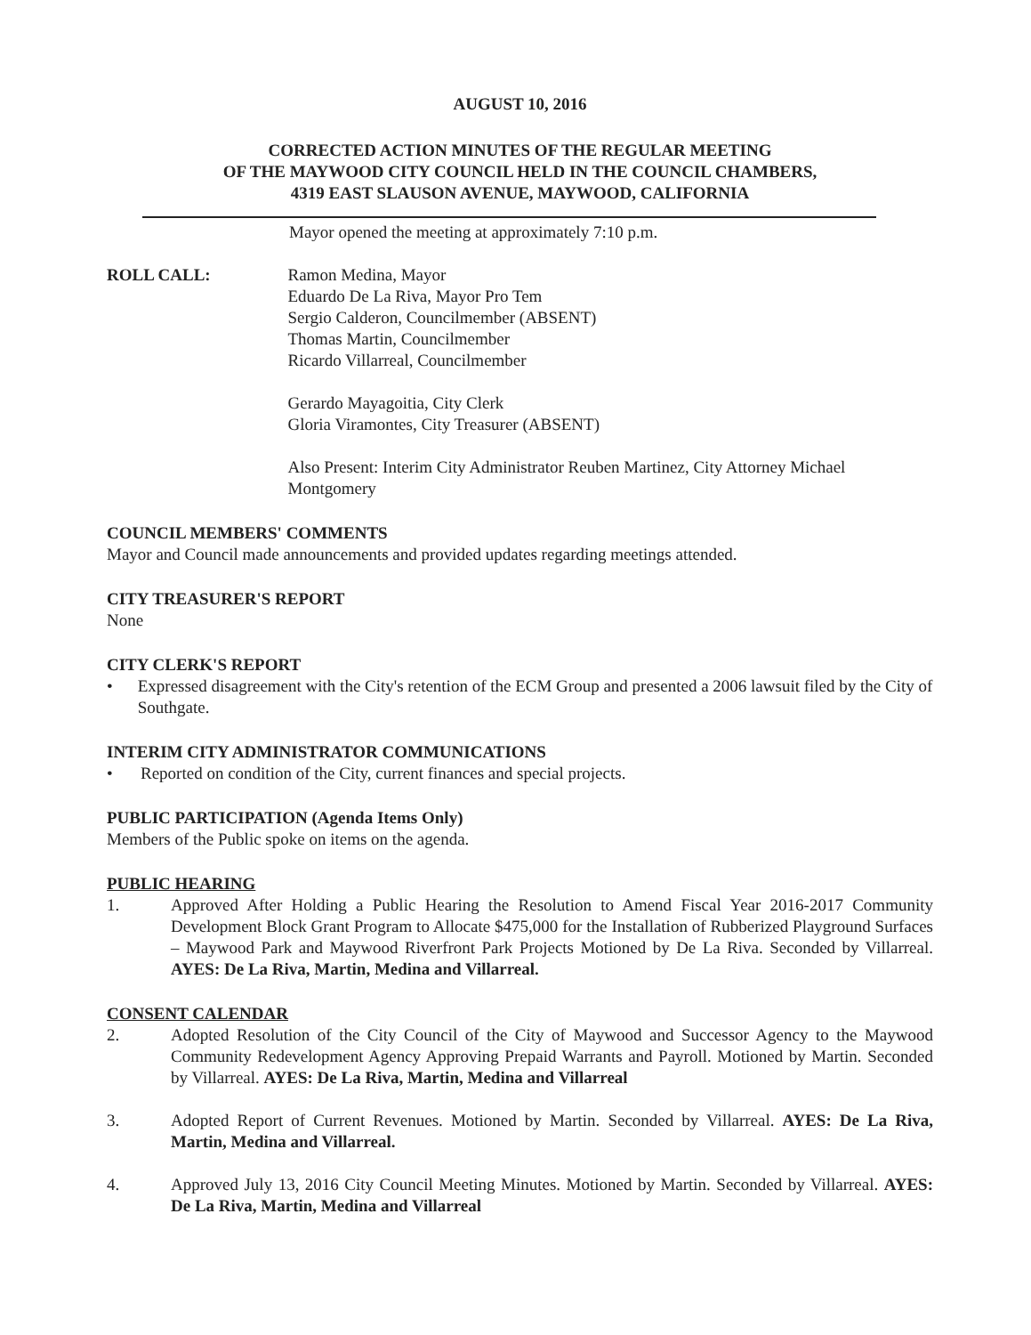AUGUST 10, 2016
CORRECTED ACTION MINUTES OF THE REGULAR MEETING
OF THE MAYWOOD CITY COUNCIL HELD IN THE COUNCIL CHAMBERS,
4319 EAST SLAUSON AVENUE, MAYWOOD, CALIFORNIA
Mayor opened the meeting at approximately 7:10 p.m.
ROLL CALL: Ramon Medina, Mayor
Eduardo De La Riva, Mayor Pro Tem
Sergio Calderon, Councilmember (ABSENT)
Thomas Martin, Councilmember
Ricardo Villarreal, Councilmember
Gerardo Mayagoitia, City Clerk
Gloria Viramontes, City Treasurer (ABSENT)
Also Present: Interim City Administrator Reuben Martinez, City Attorney Michael Montgomery
COUNCIL MEMBERS' COMMENTS
Mayor and Council made announcements and provided updates regarding meetings attended.
CITY TREASURER'S REPORT
None
CITY CLERK'S REPORT
• Expressed disagreement with the City's retention of the ECM Group and presented a 2006 lawsuit filed by the City of Southgate.
INTERIM CITY ADMINISTRATOR COMMUNICATIONS
• Reported on condition of the City, current finances and special projects.
PUBLIC PARTICIPATION (Agenda Items Only)
Members of the Public spoke on items on the agenda.
PUBLIC HEARING
1. Approved After Holding a Public Hearing the Resolution to Amend Fiscal Year 2016-2017 Community Development Block Grant Program to Allocate $475,000 for the Installation of Rubberized Playground Surfaces – Maywood Park and Maywood Riverfront Park Projects Motioned by De La Riva. Seconded by Villarreal. AYES: De La Riva, Martin, Medina and Villarreal.
CONSENT CALENDAR
2. Adopted Resolution of the City Council of the City of Maywood and Successor Agency to the Maywood Community Redevelopment Agency Approving Prepaid Warrants and Payroll. Motioned by Martin. Seconded by Villarreal. AYES: De La Riva, Martin, Medina and Villarreal
3. Adopted Report of Current Revenues. Motioned by Martin. Seconded by Villarreal. AYES: De La Riva, Martin, Medina and Villarreal.
4. Approved July 13, 2016 City Council Meeting Minutes. Motioned by Martin. Seconded by Villarreal. AYES: De La Riva, Martin, Medina and Villarreal